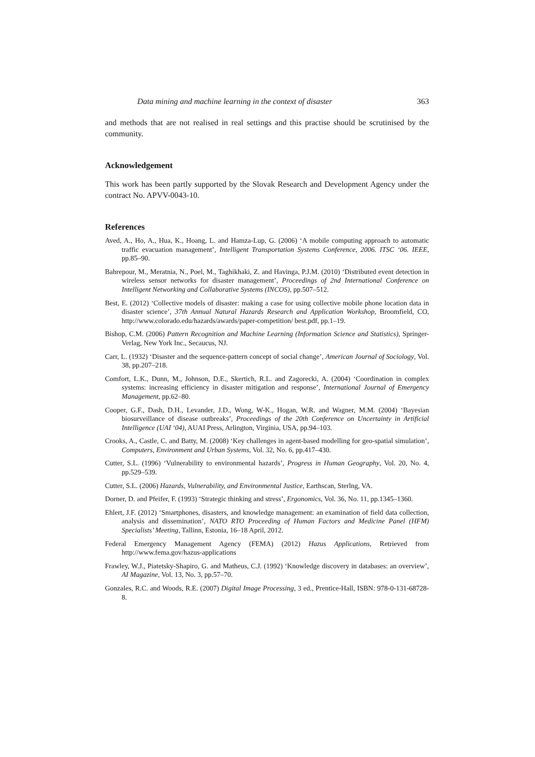Data mining and machine learning in the context of disaster 363
and methods that are not realised in real settings and this practise should be scrutinised by the community.
Acknowledgement
This work has been partly supported by the Slovak Research and Development Agency under the contract No. APVV-0043-10.
References
Aved, A., Ho, A., Hua, K., Hoang, L. and Hamza-Lup, G. (2006) ‘A mobile computing approach to automatic traffic evacuation management’, Intelligent Transportation Systems Conference, 2006. ITSC ‘06. IEEE, pp.85–90.
Bahrepour, M., Meratnia, N., Poel, M., Taghikhaki, Z. and Havinga, P.J.M. (2010) ‘Distributed event detection in wireless sensor networks for disaster management’, Proceedings of 2nd International Conference on Intelligent Networking and Collaborative Systems (INCOS), pp.507–512.
Best, E. (2012) ‘Collective models of disaster: making a case for using collective mobile phone location data in disaster science’, 37th Annual Natural Hazards Research and Application Workshop, Broomfield, CO, http://www.colorado.edu/hazards/awards/paper-competition/ best.pdf, pp.1–19.
Bishop, C.M. (2006) Pattern Recognition and Machine Learning (Information Science and Statistics), Springer-Verlag, New York Inc., Secaucus, NJ.
Carr, L. (1932) ‘Disaster and the sequence-pattern concept of social change’, American Journal of Sociology, Vol. 38, pp.207–218.
Comfort, L.K., Dunn, M., Johnson, D.E., Skertich, R.L. and Zagorecki, A. (2004) ‘Coordination in complex systems: increasing efficiency in disaster mitigation and response’, International Journal of Emergency Management, pp.62–80.
Cooper, G.F., Dash, D.H., Levander, J.D., Wong, W-K., Hogan, W.R. and Wagner, M.M. (2004) ‘Bayesian biosurveillance of disease outbreaks’, Proceedings of the 20th Conference on Uncertainty in Artificial Intelligence (UAI ‘04), AUAI Press, Arlington, Virginia, USA, pp.94–103.
Crooks, A., Castle, C. and Batty, M. (2008) ‘Key challenges in agent-based modelling for geo-spatial simulation’, Computers, Environment and Urban Systems, Vol. 32, No. 6, pp.417–430.
Cutter, S.L. (1996) ‘Vulnerability to environmental hazards’, Progress in Human Geography, Vol. 20, No. 4, pp.529–539.
Cutter, S.L. (2006) Hazards, Vulnerability, and Environmental Justice, Earthscan, Sterlng, VA.
Dorner, D. and Pfeifer, F. (1993) ‘Strategic thinking and stress’, Ergonomics, Vol. 36, No. 11, pp.1345–1360.
Ehlert, J.F. (2012) ‘Smartphones, disasters, and knowledge management: an examination of field data collection, analysis and dissemination’, NATO RTO Proceeding of Human Factors and Medicine Panel (HFM) Specialists’ Meeting, Tallinn, Estonia, 16–18 April, 2012.
Federal Emergency Management Agency (FEMA) (2012) Hazus Applications, Retrieved from http://www.fema.gov/hazus-applications
Frawley, W.J., Piatetsky-Shapiro, G. and Matheus, C.J. (1992) ‘Knowledge discovery in databases: an overview’, AI Magazine, Vol. 13, No. 3, pp.57–70.
Gonzales, R.C. and Woods, R.E. (2007) Digital Image Processing, 3 ed., Prentice-Hall, ISBN: 978-0-131-68728-8.